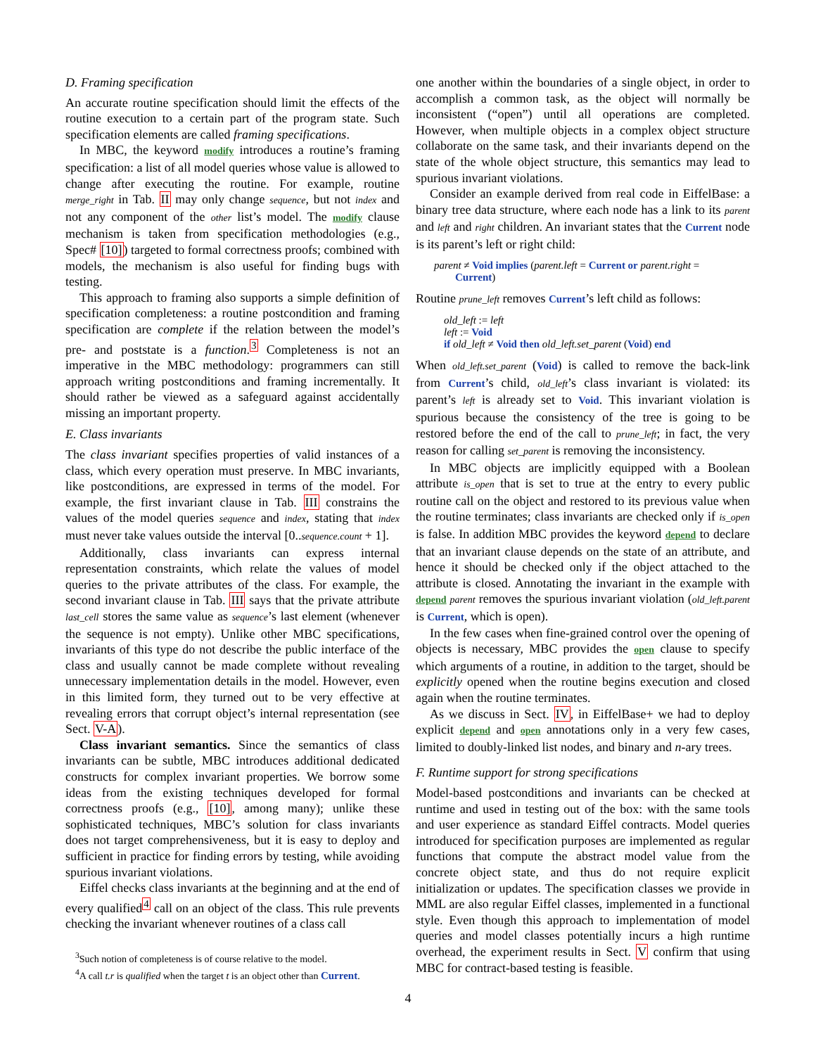D. Framing specification
An accurate routine specification should limit the effects of the routine execution to a certain part of the program state. Such specification elements are called framing specifications.
In MBC, the keyword modify introduces a routine’s framing specification: a list of all model queries whose value is allowed to change after executing the routine. For example, routine merge_right in Tab. II may only change sequence, but not index and not any component of the other list’s model. The modify clause mechanism is taken from specification methodologies (e.g., Spec# [10]) targeted to formal correctness proofs; combined with models, the mechanism is also useful for finding bugs with testing.
This approach to framing also supports a simple definition of specification completeness: a routine postcondition and framing specification are complete if the relation between the model’s pre- and poststate is a function.<sup>3</sup> Completeness is not an imperative in the MBC methodology: programmers can still approach writing postconditions and framing incrementally. It should rather be viewed as a safeguard against accidentally missing an important property.
E. Class invariants
The class invariant specifies properties of valid instances of a class, which every operation must preserve. In MBC invariants, like postconditions, are expressed in terms of the model. For example, the first invariant clause in Tab. III constrains the values of the model queries sequence and index, stating that index must never take values outside the interval [0..sequence.count + 1].
Additionally, class invariants can express internal representation constraints, which relate the values of model queries to the private attributes of the class. For example, the second invariant clause in Tab. III says that the private attribute last_cell stores the same value as sequence’s last element (whenever the sequence is not empty). Unlike other MBC specifications, invariants of this type do not describe the public interface of the class and usually cannot be made complete without revealing unnecessary implementation details in the model. However, even in this limited form, they turned out to be very effective at revealing errors that corrupt object’s internal representation (see Sect. V-A).
Class invariant semantics. Since the semantics of class invariants can be subtle, MBC introduces additional dedicated constructs for complex invariant properties. We borrow some ideas from the existing techniques developed for formal correctness proofs (e.g., [10], among many); unlike these sophisticated techniques, MBC’s solution for class invariants does not target comprehensiveness, but it is easy to deploy and sufficient in practice for finding errors by testing, while avoiding spurious invariant violations.
Eiffel checks class invariants at the beginning and at the end of every qualified<sup>4</sup> call on an object of the class. This rule prevents checking the invariant whenever routines of a class call
<sup>3</sup> Such notion of completeness is of course relative to the model.
<sup>4</sup> A call t.r is qualified when the target t is an object other than Current.
one another within the boundaries of a single object, in order to accomplish a common task, as the object will normally be inconsistent (“open”) until all operations are completed. However, when multiple objects in a complex object structure collaborate on the same task, and their invariants depend on the state of the whole object structure, this semantics may lead to spurious invariant violations.
Consider an example derived from real code in EiffelBase: a binary tree data structure, where each node has a link to its parent and left and right children. An invariant states that the Current node is its parent’s left or right child:
parent ≠ Void implies (parent.left = Current or parent.right =
Current)
Routine prune_left removes Current’s left child as follows:
old_left := left
left := Void
if old_left ≠ Void then old_left.set_parent (Void) end
When old_left.set_parent (Void) is called to remove the back-link from Current’s child, old_left’s class invariant is violated: its parent’s left is already set to Void. This invariant violation is spurious because the consistency of the tree is going to be restored before the end of the call to prune_left; in fact, the very reason for calling set_parent is removing the inconsistency.
In MBC objects are implicitly equipped with a Boolean attribute is_open that is set to true at the entry to every public routine call on the object and restored to its previous value when the routine terminates; class invariants are checked only if is_open is false. In addition MBC provides the keyword depend to declare that an invariant clause depends on the state of an attribute, and hence it should be checked only if the object attached to the attribute is closed. Annotating the invariant in the example with depend parent removes the spurious invariant violation (old_left.parent is Current, which is open).
In the few cases when fine-grained control over the opening of objects is necessary, MBC provides the open clause to specify which arguments of a routine, in addition to the target, should be explicitly opened when the routine begins execution and closed again when the routine terminates.
As we discuss in Sect. IV, in EiffelBase+ we had to deploy explicit depend and open annotations only in a very few cases, limited to doubly-linked list nodes, and binary and n-ary trees.
F. Runtime support for strong specifications
Model-based postconditions and invariants can be checked at runtime and used in testing out of the box: with the same tools and user experience as standard Eiffel contracts. Model queries introduced for specification purposes are implemented as regular functions that compute the abstract model value from the concrete object state, and thus do not require explicit initialization or updates. The specification classes we provide in MML are also regular Eiffel classes, implemented in a functional style. Even though this approach to implementation of model queries and model classes potentially incurs a high runtime overhead, the experiment results in Sect. V confirm that using MBC for contract-based testing is feasible.
4